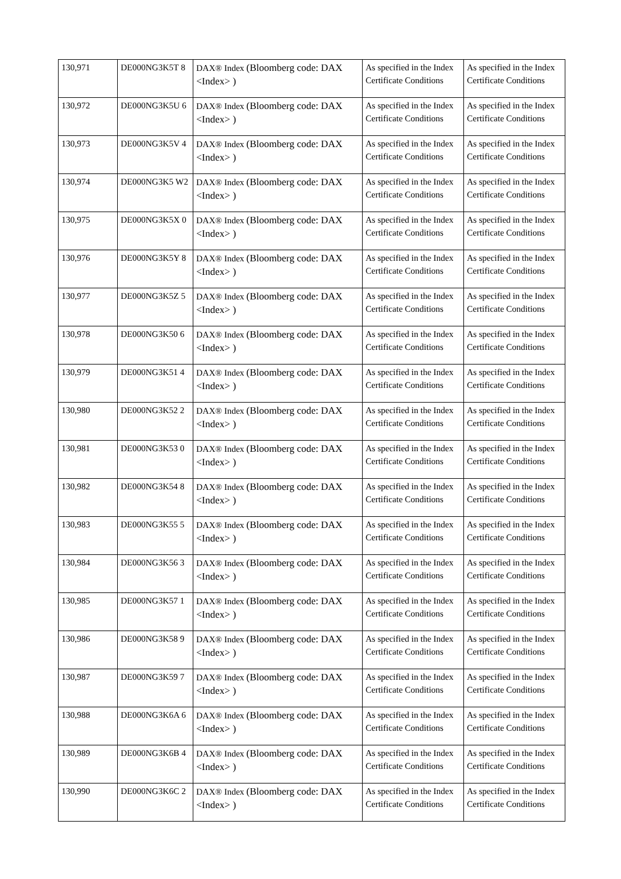| 130,971 | DE000NG3K5T 8 | DAX® Index (Bloomberg code: DAX <Index> ) | As specified in the Index Certificate Conditions | As specified in the Index Certificate Conditions |
| 130,972 | DE000NG3K5U 6 | DAX® Index (Bloomberg code: DAX <Index> ) | As specified in the Index Certificate Conditions | As specified in the Index Certificate Conditions |
| 130,973 | DE000NG3K5V 4 | DAX® Index (Bloomberg code: DAX <Index> ) | As specified in the Index Certificate Conditions | As specified in the Index Certificate Conditions |
| 130,974 | DE000NG3K5 W2 | DAX® Index (Bloomberg code: DAX <Index> ) | As specified in the Index Certificate Conditions | As specified in the Index Certificate Conditions |
| 130,975 | DE000NG3K5X 0 | DAX® Index (Bloomberg code: DAX <Index> ) | As specified in the Index Certificate Conditions | As specified in the Index Certificate Conditions |
| 130,976 | DE000NG3K5Y 8 | DAX® Index (Bloomberg code: DAX <Index> ) | As specified in the Index Certificate Conditions | As specified in the Index Certificate Conditions |
| 130,977 | DE000NG3K5Z 5 | DAX® Index (Bloomberg code: DAX <Index> ) | As specified in the Index Certificate Conditions | As specified in the Index Certificate Conditions |
| 130,978 | DE000NG3K50 6 | DAX® Index (Bloomberg code: DAX <Index> ) | As specified in the Index Certificate Conditions | As specified in the Index Certificate Conditions |
| 130,979 | DE000NG3K51 4 | DAX® Index (Bloomberg code: DAX <Index> ) | As specified in the Index Certificate Conditions | As specified in the Index Certificate Conditions |
| 130,980 | DE000NG3K52 2 | DAX® Index (Bloomberg code: DAX <Index> ) | As specified in the Index Certificate Conditions | As specified in the Index Certificate Conditions |
| 130,981 | DE000NG3K53 0 | DAX® Index (Bloomberg code: DAX <Index> ) | As specified in the Index Certificate Conditions | As specified in the Index Certificate Conditions |
| 130,982 | DE000NG3K54 8 | DAX® Index (Bloomberg code: DAX <Index> ) | As specified in the Index Certificate Conditions | As specified in the Index Certificate Conditions |
| 130,983 | DE000NG3K55 5 | DAX® Index (Bloomberg code: DAX <Index> ) | As specified in the Index Certificate Conditions | As specified in the Index Certificate Conditions |
| 130,984 | DE000NG3K56 3 | DAX® Index (Bloomberg code: DAX <Index> ) | As specified in the Index Certificate Conditions | As specified in the Index Certificate Conditions |
| 130,985 | DE000NG3K57 1 | DAX® Index (Bloomberg code: DAX <Index> ) | As specified in the Index Certificate Conditions | As specified in the Index Certificate Conditions |
| 130,986 | DE000NG3K58 9 | DAX® Index (Bloomberg code: DAX <Index> ) | As specified in the Index Certificate Conditions | As specified in the Index Certificate Conditions |
| 130,987 | DE000NG3K59 7 | DAX® Index (Bloomberg code: DAX <Index> ) | As specified in the Index Certificate Conditions | As specified in the Index Certificate Conditions |
| 130,988 | DE000NG3K6A 6 | DAX® Index (Bloomberg code: DAX <Index> ) | As specified in the Index Certificate Conditions | As specified in the Index Certificate Conditions |
| 130,989 | DE000NG3K6B 4 | DAX® Index (Bloomberg code: DAX <Index> ) | As specified in the Index Certificate Conditions | As specified in the Index Certificate Conditions |
| 130,990 | DE000NG3K6C 2 | DAX® Index (Bloomberg code: DAX <Index> ) | As specified in the Index Certificate Conditions | As specified in the Index Certificate Conditions |